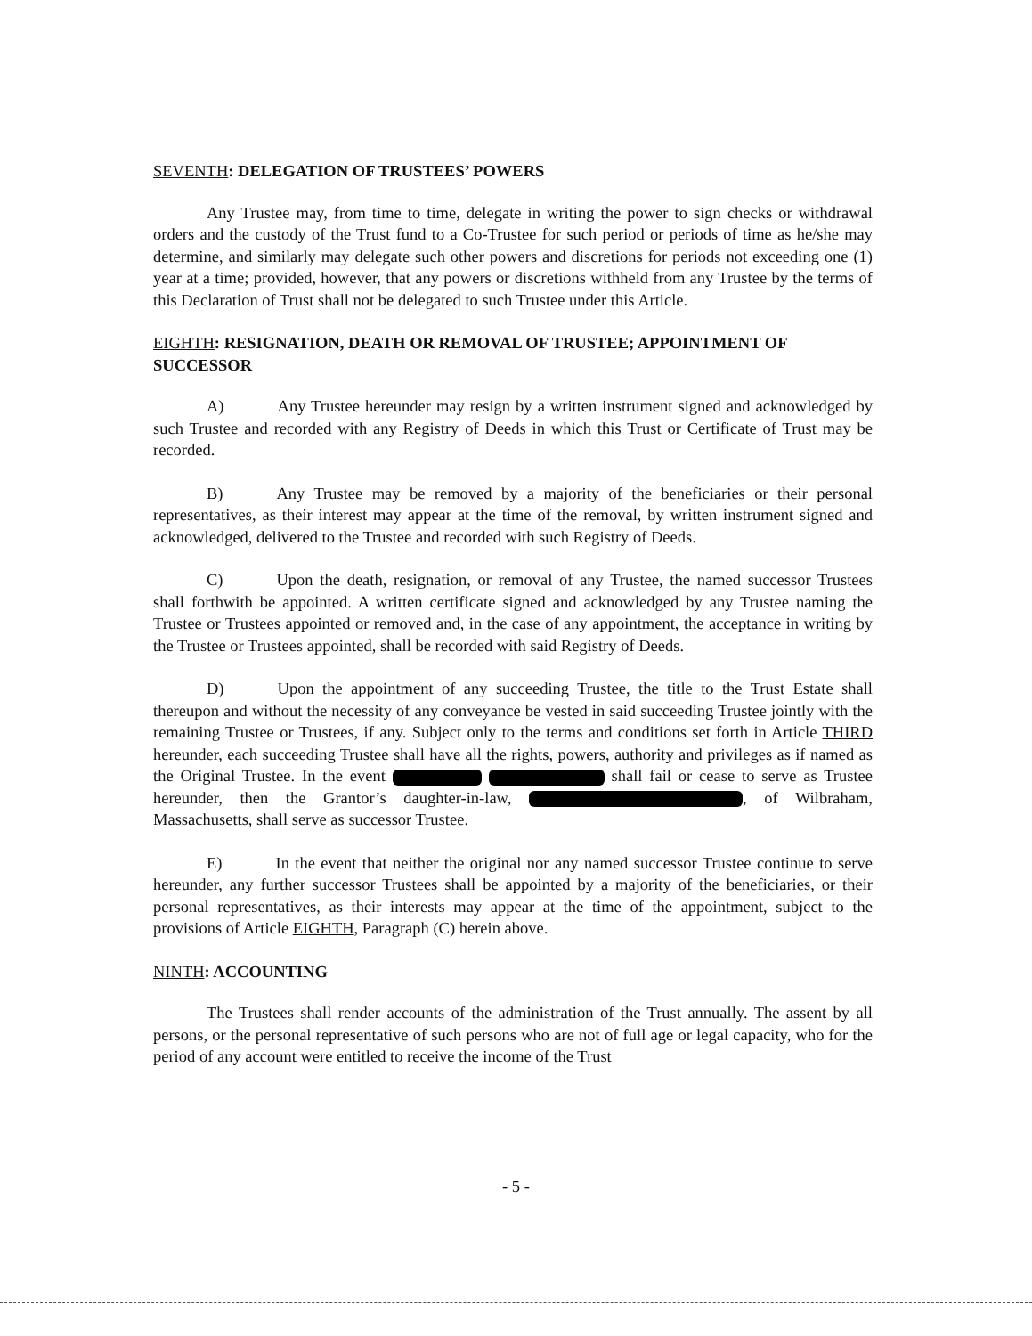SEVENTH: DELEGATION OF TRUSTEES’ POWERS
Any Trustee may, from time to time, delegate in writing the power to sign checks or withdrawal orders and the custody of the Trust fund to a Co-Trustee for such period or periods of time as he/she may determine, and similarly may delegate such other powers and discretions for periods not exceeding one (1) year at a time; provided, however, that any powers or discretions withheld from any Trustee by the terms of this Declaration of Trust shall not be delegated to such Trustee under this Article.
EIGHTH: RESIGNATION, DEATH OR REMOVAL OF TRUSTEE; APPOINTMENT OF SUCCESSOR
A) Any Trustee hereunder may resign by a written instrument signed and acknowledged by such Trustee and recorded with any Registry of Deeds in which this Trust or Certificate of Trust may be recorded.
B) Any Trustee may be removed by a majority of the beneficiaries or their personal representatives, as their interest may appear at the time of the removal, by written instrument signed and acknowledged, delivered to the Trustee and recorded with such Registry of Deeds.
C) Upon the death, resignation, or removal of any Trustee, the named successor Trustees shall forthwith be appointed. A written certificate signed and acknowledged by any Trustee naming the Trustee or Trustees appointed or removed and, in the case of any appointment, the acceptance in writing by the Trustee or Trustees appointed, shall be recorded with said Registry of Deeds.
D) Upon the appointment of any succeeding Trustee, the title to the Trust Estate shall thereupon and without the necessity of any conveyance be vested in said succeeding Trustee jointly with the remaining Trustee or Trustees, if any. Subject only to the terms and conditions set forth in Article THIRD hereunder, each succeeding Trustee shall have all the rights, powers, authority and privileges as if named as the Original Trustee. In the event shall fail or cease to serve as Trustee hereunder, then the Grantor’s daughter-in-law, , of Wilbraham, Massachusetts, shall serve as successor Trustee.
E) In the event that neither the original nor any named successor Trustee continue to serve hereunder, any further successor Trustees shall be appointed by a majority of the beneficiaries, or their personal representatives, as their interests may appear at the time of the appointment, subject to the provisions of Article EIGHTH, Paragraph (C) herein above.
NINTH: ACCOUNTING
The Trustees shall render accounts of the administration of the Trust annually. The assent by all persons, or the personal representative of such persons who are not of full age or legal capacity, who for the period of any account were entitled to receive the income of the Trust
- 5 -